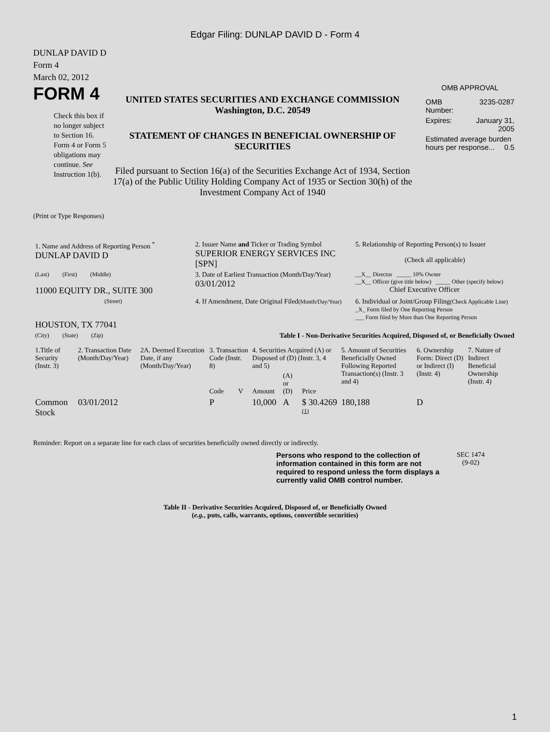Edgar Filing: DUNLAP DAVID D - Form 4
DUNLAP DAVID D
Form 4
March 02, 2012
FORM 4
Check this box if no longer subject to Section 16. Form 4 or Form 5 obligations may continue. See Instruction 1(b).
UNITED STATES SECURITIES AND EXCHANGE COMMISSION
Washington, D.C. 20549
STATEMENT OF CHANGES IN BENEFICIAL OWNERSHIP OF SECURITIES
Filed pursuant to Section 16(a) of the Securities Exchange Act of 1934, Section 17(a) of the Public Utility Holding Company Act of 1935 or Section 30(h) of the Investment Company Act of 1940
OMB APPROVAL
| OMB Number: | 3235-0287 |
| Expires: | January 31, 2005 |
| Estimated average burden hours per response... 0.5 | |
(Print or Type Responses)
| 1. Name and Address of Reporting Person <sup>*</sup> DUNLAP DAVID D | 2. Issuer Name and Ticker or Trading Symbol SUPERIOR ENERGY SERVICES INC [SPN] | 5. Relationship of Reporting Person(s) to Issuer (Check all applicable) |
| (Last) (First) (Middle) 11000 EQUITY DR., SUITE 300 | 3. Date of Earliest Transaction (Month/Day/Year) 03/01/2012 | __X__ Director _____ 10% Owner __X__ Officer (give title below) _____ Other (specify below) Chief Executive Officer |
| (Street) HOUSTON, TX 77041 | 4. If Amendment, Date Original Filed (Month/Day/Year) | 6. Individual or Joint/Group Filing (Check Applicable Line) _X_ Form filed by One Reporting Person ___ Form filed by More than One Reporting Person |
| (City) (State) (Zip) | Table I - Non-Derivative Securities Acquired, Disposed of, or Beneficially Owned | |
| 1.Title of Security (Instr. 3) | 2. Transaction Date (Month/Day/Year) | 2A. Deemed Execution Date, if any (Month/Day/Year) | 3. Transaction Code (Instr. 8) | | 4. Securities Acquired (A) or Disposed of (D) (Instr. 3, 4 and 5) | | | 5. Amount of Securities Beneficially Owned Following Reported Transaction(s) (Instr. 3 and 4) | 6. Ownership Form: Direct (D) or Indirect (I) (Instr. 4) | 7. Nature of Indirect Beneficial Ownership (Instr. 4) |
| --- | --- | --- | --- | --- | --- | --- | --- | --- | --- | --- |
| | | | Code | V | Amount | (A) or (D) | Price | | | |
| Common Stock | 03/01/2012 | | P | | 10,000 | A | $ 30.4269 <sup>(1)</sup> | 180,188 | D | |
Reminder: Report on a separate line for each class of securities beneficially owned directly or indirectly.
Persons who respond to the collection of information contained in this form are not required to respond unless the form displays a currently valid OMB control number.
SEC 1474
(9-02)
Table II - Derivative Securities Acquired, Disposed of, or Beneficially Owned
(e.g., puts, calls, warrants, options, convertible securities)
1